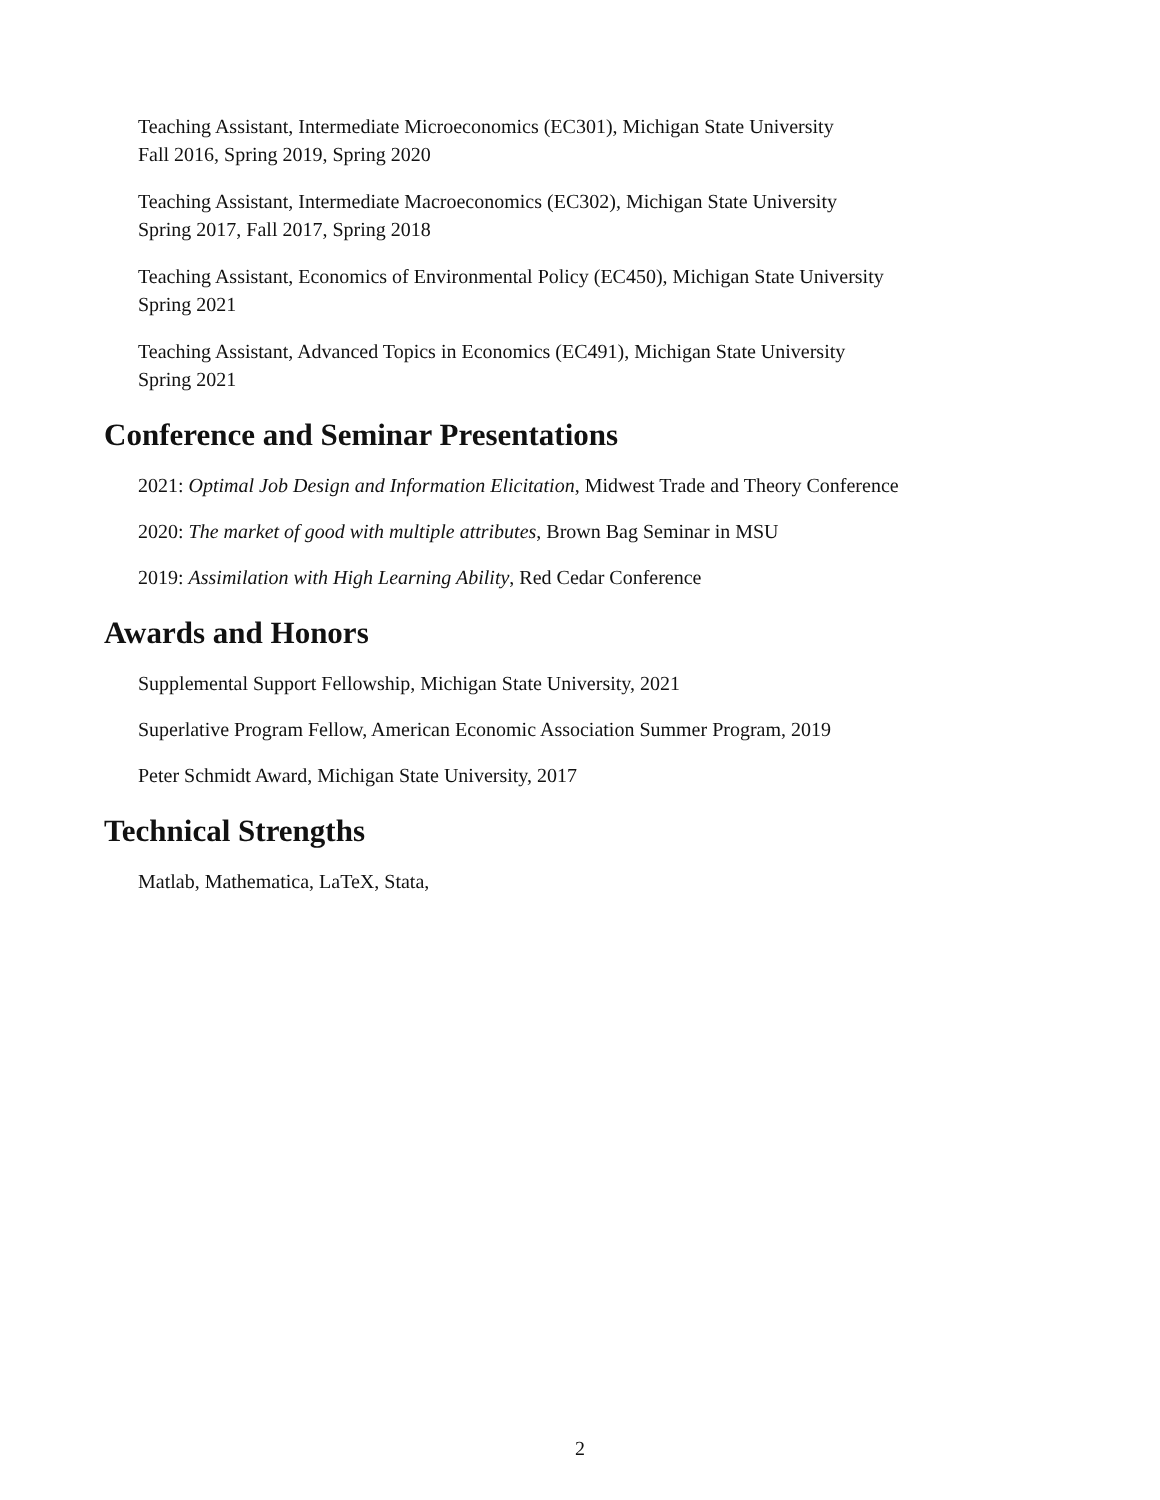Teaching Assistant, Intermediate Microeconomics (EC301), Michigan State University
Fall 2016, Spring 2019, Spring 2020
Teaching Assistant, Intermediate Macroeconomics (EC302), Michigan State University
Spring 2017, Fall 2017, Spring 2018
Teaching Assistant, Economics of Environmental Policy (EC450), Michigan State University
Spring 2021
Teaching Assistant, Advanced Topics in Economics (EC491), Michigan State University
Spring 2021
Conference and Seminar Presentations
2021: Optimal Job Design and Information Elicitation, Midwest Trade and Theory Conference
2020: The market of good with multiple attributes, Brown Bag Seminar in MSU
2019: Assimilation with High Learning Ability, Red Cedar Conference
Awards and Honors
Supplemental Support Fellowship, Michigan State University, 2021
Superlative Program Fellow, American Economic Association Summer Program, 2019
Peter Schmidt Award, Michigan State University, 2017
Technical Strengths
Matlab, Mathematica, LaTeX, Stata,
2